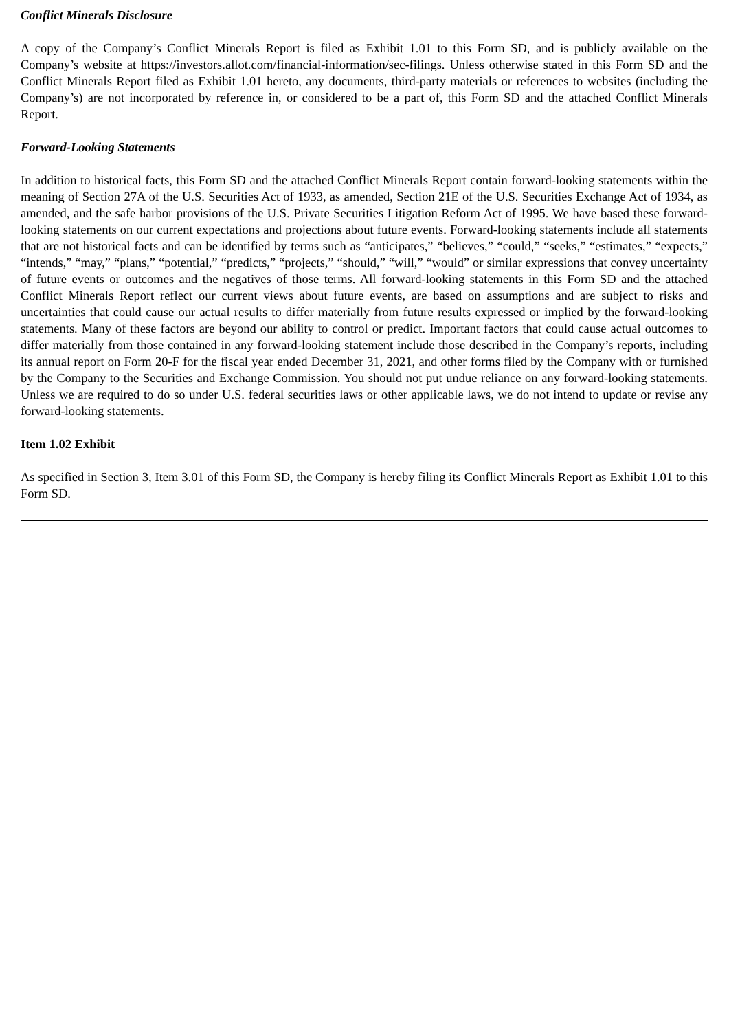Conflict Minerals Disclosure
A copy of the Company’s Conflict Minerals Report is filed as Exhibit 1.01 to this Form SD, and is publicly available on the Company’s website at https://investors.allot.com/financial-information/sec-filings. Unless otherwise stated in this Form SD and the Conflict Minerals Report filed as Exhibit 1.01 hereto, any documents, third-party materials or references to websites (including the Company’s) are not incorporated by reference in, or considered to be a part of, this Form SD and the attached Conflict Minerals Report.
Forward-Looking Statements
In addition to historical facts, this Form SD and the attached Conflict Minerals Report contain forward-looking statements within the meaning of Section 27A of the U.S. Securities Act of 1933, as amended, Section 21E of the U.S. Securities Exchange Act of 1934, as amended, and the safe harbor provisions of the U.S. Private Securities Litigation Reform Act of 1995. We have based these forward-looking statements on our current expectations and projections about future events. Forward-looking statements include all statements that are not historical facts and can be identified by terms such as “anticipates,” “believes,” “could,” “seeks,” “estimates,” “expects,” “intends,” “may,” “plans,” “potential,” “predicts,” “projects,” “should,” “will,” “would” or similar expressions that convey uncertainty of future events or outcomes and the negatives of those terms. All forward-looking statements in this Form SD and the attached Conflict Minerals Report reflect our current views about future events, are based on assumptions and are subject to risks and uncertainties that could cause our actual results to differ materially from future results expressed or implied by the forward-looking statements. Many of these factors are beyond our ability to control or predict. Important factors that could cause actual outcomes to differ materially from those contained in any forward-looking statement include those described in the Company’s reports, including its annual report on Form 20-F for the fiscal year ended December 31, 2021, and other forms filed by the Company with or furnished by the Company to the Securities and Exchange Commission. You should not put undue reliance on any forward-looking statements. Unless we are required to do so under U.S. federal securities laws or other applicable laws, we do not intend to update or revise any forward-looking statements.
Item 1.02 Exhibit
As specified in Section 3, Item 3.01 of this Form SD, the Company is hereby filing its Conflict Minerals Report as Exhibit 1.01 to this Form SD.